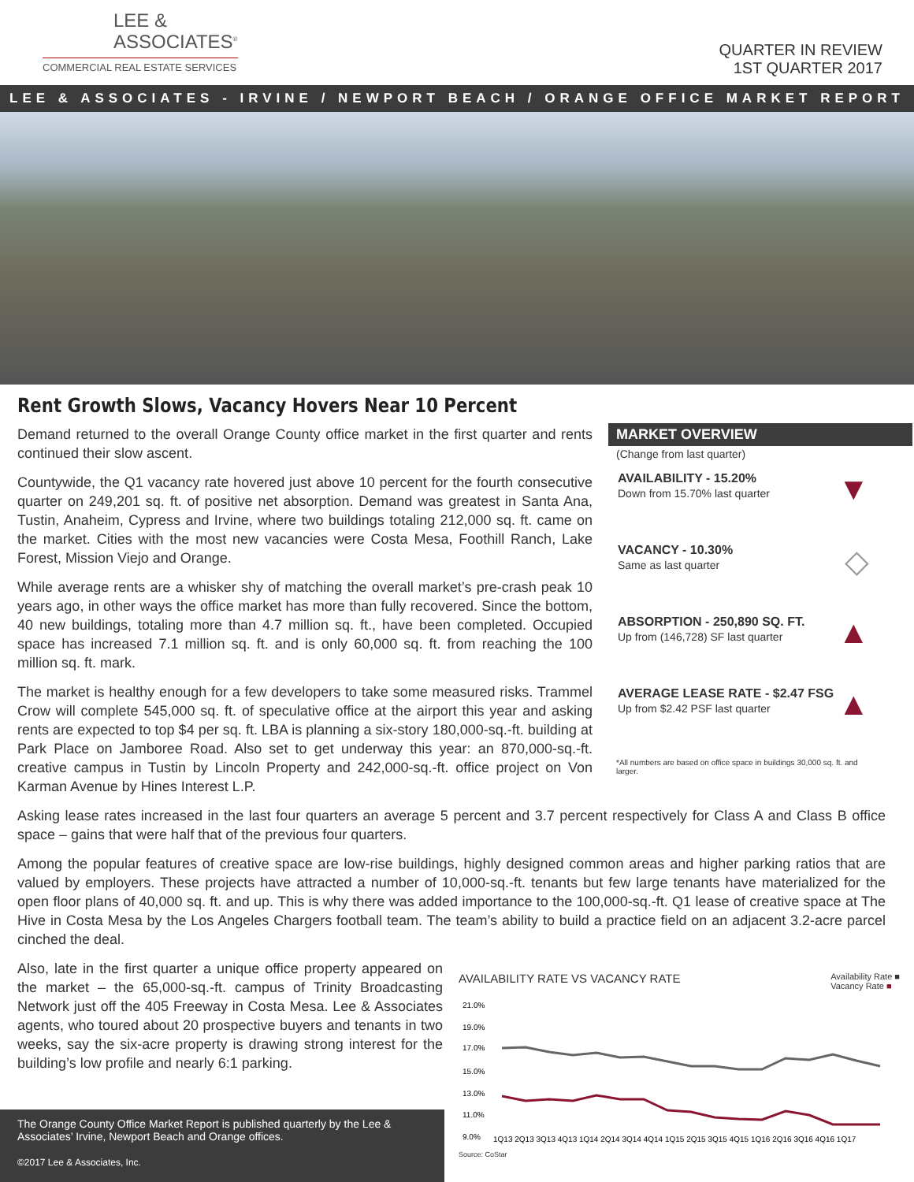LEE &
ASSOCIATES<sup>®</sup>
COMMERCIAL REAL ESTATE SERVICES
QUARTER IN REVIEW
1ST QUARTER 2017
LEE & ASSOCIATES - IRVINE / NEWPORT BEACH / ORANGE OFFICE MARKET REPORT
Rent Growth Slows, Vacancy Hovers Near 10 Percent
Demand returned to the overall Orange County office market in the first quarter and rents continued their slow ascent.
Countywide, the Q1 vacancy rate hovered just above 10 percent for the fourth consecutive quarter on 249,201 sq. ft. of positive net absorption. Demand was greatest in Santa Ana, Tustin, Anaheim, Cypress and Irvine, where two buildings totaling 212,000 sq. ft. came on the market. Cities with the most new vacancies were Costa Mesa, Foothill Ranch, Lake Forest, Mission Viejo and Orange.
While average rents are a whisker shy of matching the overall market’s pre-crash peak 10 years ago, in other ways the office market has more than fully recovered. Since the bottom, 40 new buildings, totaling more than 4.7 million sq. ft., have been completed. Occupied space has increased 7.1 million sq. ft. and is only 60,000 sq. ft. from reaching the 100 million sq. ft. mark.
The market is healthy enough for a few developers to take some measured risks. Trammel Crow will complete 545,000 sq. ft. of speculative office at the airport this year and asking rents are expected to top $4 per sq. ft. LBA is planning a six-story 180,000-sq.-ft. building at Park Place on Jamboree Road. Also set to get underway this year: an 870,000-sq.-ft. creative campus in Tustin by Lincoln Property and 242,000-sq.-ft. office project on Von Karman Avenue by Hines Interest L.P.
MARKET OVERVIEW
(Change from last quarter)
AVAILABILITY - 15.20%
Down from 15.70% last quarter
▼
VACANCY - 10.30%
Same as last quarter
◇
ABSORPTION - 250,890 SQ. FT.
Up from (146,728) SF last quarter
▲
AVERAGE LEASE RATE - $2.47 FSG
Up from $2.42 PSF last quarter
▲
*All numbers are based on office space in buildings 30,000 sq. ft. and larger.
Asking lease rates increased in the last four quarters an average 5 percent and 3.7 percent respectively for Class A and Class B office space – gains that were half that of the previous four quarters.
Among the popular features of creative space are low-rise buildings, highly designed common areas and higher parking ratios that are valued by employers. These projects have attracted a number of 10,000-sq.-ft. tenants but few large tenants have materialized for the open floor plans of 40,000 sq. ft. and up. This is why there was added importance to the 100,000-sq.-ft. Q1 lease of creative space at The Hive in Costa Mesa by the Los Angeles Chargers football team. The team’s ability to build a practice field on an adjacent 3.2-acre parcel cinched the deal.
Also, late in the first quarter a unique office property appeared on the market – the 65,000-sq.-ft. campus of Trinity Broadcasting Network just off the 405 Freeway in Costa Mesa. Lee & Associates agents, who toured about 20 prospective buyers and tenants in two weeks, say the six-acre property is drawing strong interest for the building’s low profile and nearly 6:1 parking.
AVAILABILITY RATE VS VACANCY RATE Availability Rate ■
Vacancy Rate ■
21.0%
19.0%
17.0%
15.0%
13.0%
11.0%
9.0%
1Q13 2Q13 3Q13 4Q13 1Q14 2Q14 3Q14 4Q14 1Q15 2Q15 3Q15 4Q15 1Q16 2Q16 3Q16 4Q16 1Q17
Source: CoStar
The Orange County Office Market Report is published quarterly by the Lee & Associates’ Irvine, Newport Beach and Orange offices.
©2017 Lee & Associates, Inc.